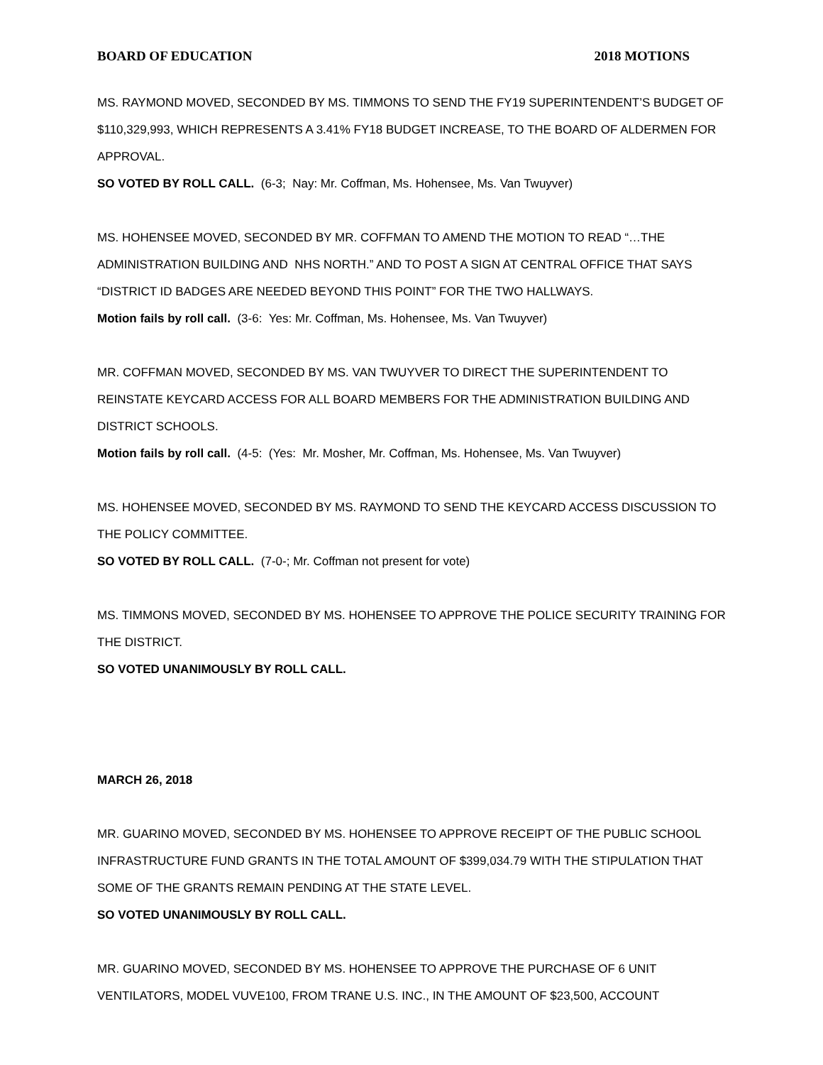BOARD OF EDUCATION 2018 MOTIONS
MS. RAYMOND MOVED, SECONDED BY MS. TIMMONS TO SEND THE FY19 SUPERINTENDENT’S BUDGET OF $110,329,993, WHICH REPRESENTS A 3.41% FY18 BUDGET INCREASE, TO THE BOARD OF ALDERMEN FOR APPROVAL.
SO VOTED BY ROLL CALL. (6-3; Nay: Mr. Coffman, Ms. Hohensee, Ms. Van Twuyver)
MS. HOHENSEE MOVED, SECONDED BY MR. COFFMAN TO AMEND THE MOTION TO READ “…THE ADMINISTRATION BUILDING AND NHS NORTH.” AND TO POST A SIGN AT CENTRAL OFFICE THAT SAYS “DISTRICT ID BADGES ARE NEEDED BEYOND THIS POINT” FOR THE TWO HALLWAYS.
Motion fails by roll call. (3-6: Yes: Mr. Coffman, Ms. Hohensee, Ms. Van Twuyver)
MR. COFFMAN MOVED, SECONDED BY MS. VAN TWUYVER TO DIRECT THE SUPERINTENDENT TO REINSTATE KEYCARD ACCESS FOR ALL BOARD MEMBERS FOR THE ADMINISTRATION BUILDING AND DISTRICT SCHOOLS.
Motion fails by roll call. (4-5: (Yes: Mr. Mosher, Mr. Coffman, Ms. Hohensee, Ms. Van Twuyver)
MS. HOHENSEE MOVED, SECONDED BY MS. RAYMOND TO SEND THE KEYCARD ACCESS DISCUSSION TO THE POLICY COMMITTEE.
SO VOTED BY ROLL CALL. (7-0-; Mr. Coffman not present for vote)
MS. TIMMONS MOVED, SECONDED BY MS. HOHENSEE TO APPROVE THE POLICE SECURITY TRAINING FOR THE DISTRICT.
SO VOTED UNANIMOUSLY BY ROLL CALL.
MARCH 26, 2018
MR. GUARINO MOVED, SECONDED BY MS. HOHENSEE TO APPROVE RECEIPT OF THE PUBLIC SCHOOL INFRASTRUCTURE FUND GRANTS IN THE TOTAL AMOUNT OF $399,034.79 WITH THE STIPULATION THAT SOME OF THE GRANTS REMAIN PENDING AT THE STATE LEVEL.
SO VOTED UNANIMOUSLY BY ROLL CALL.
MR. GUARINO MOVED, SECONDED BY MS. HOHENSEE TO APPROVE THE PURCHASE OF 6 UNIT VENTILATORS, MODEL VUVE100, FROM TRANE U.S. INC., IN THE AMOUNT OF $23,500, ACCOUNT